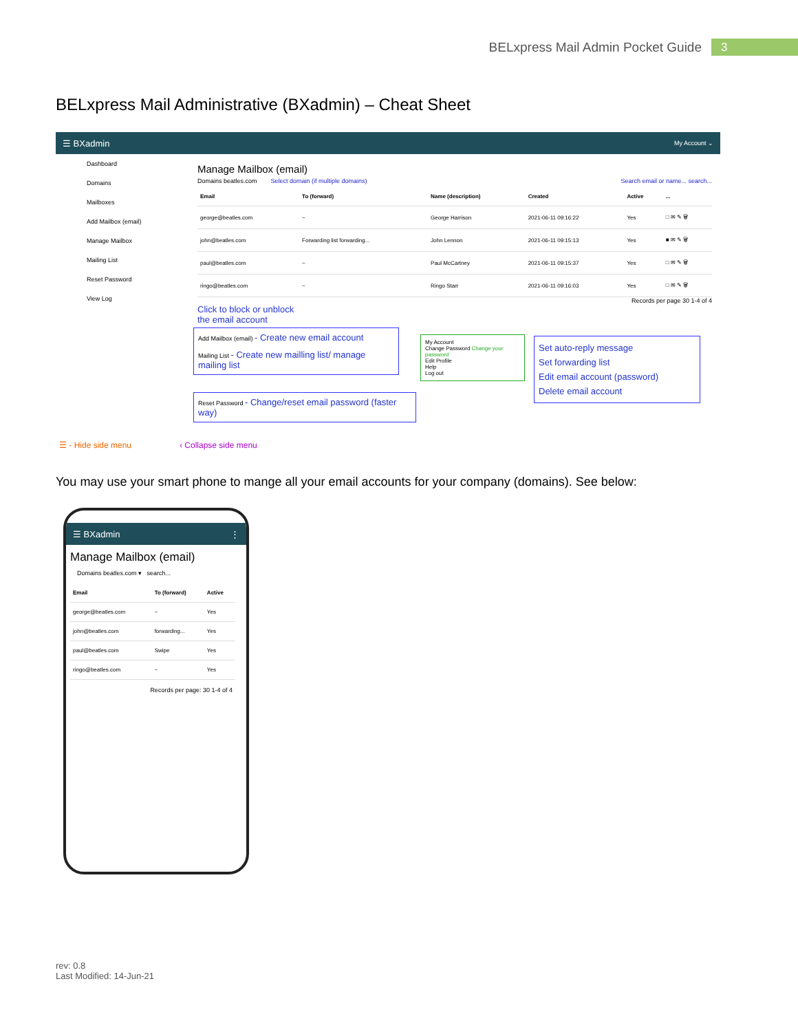BELxpress Mail Admin Pocket Guide 3
BELxpress Mail Administrative (BXadmin) – Cheat Sheet
☰ BXadmin My Account ⌄
Dashboard
Domains
Mailboxes
Add Mailbox (email)
Manage Mailbox
Mailing List
Reset Password
View Log
Manage Mailbox (email)
Domains beatles.com Select domain (if multiple domains) Search email or name... search...
| Email | To (forward) | Name (description) | Created | Active | ... |
| --- | --- | --- | --- | --- | --- |
| george@beatles.com | ~ | George Harrison | 2021-06-11 09:16:22 | Yes | □ ✉ ✎ 🗑 |
| john@beatles.com | Forwarding list forwarding... | John Lennon | 2021-06-11 09:15:13 | Yes | ■ ✉ ✎ 🗑 |
| paul@beatles.com | ~ | Paul McCartney | 2021-06-11 09:15:37 | Yes | □ ✉ ✎ 🗑 |
| ringo@beatles.com | ~ | Ringo Starr | 2021-06-11 09:16:03 | Yes | □ ✉ ✎ 🗑 |
Records per page 30 1-4 of 4
Click to block or unblock
the email account
Add Mailbox (email) - Create new email account
Mailing List - Create new mailling list/ manage mailing list
Reset Password - Change/reset email password (faster way)
My Account
Change Password Change your password
Edit Profile
Help
Log out
Set auto-reply message
Set forwarding list
Edit email account (password)
Delete email account
☰ - Hide side menu ‹ Collapse side menu
You may use your smart phone to mange all your email accounts for your company (domains). See below:
☰ BXadmin ⋮
Manage Mailbox (email)
Domains beatles.com ▾ search...
| Email | To (forward) | Active |
| --- | --- | --- |
| george@beatles.com | ~ | Yes |
| john@beatles.com | forwarding... | Yes |
| paul@beatles.com | Swipe | Yes |
| ringo@beatles.com | ~ | Yes |
Records per page: 30 1-4 of 4
rev: 0.8
Last Modified: 14-Jun-21